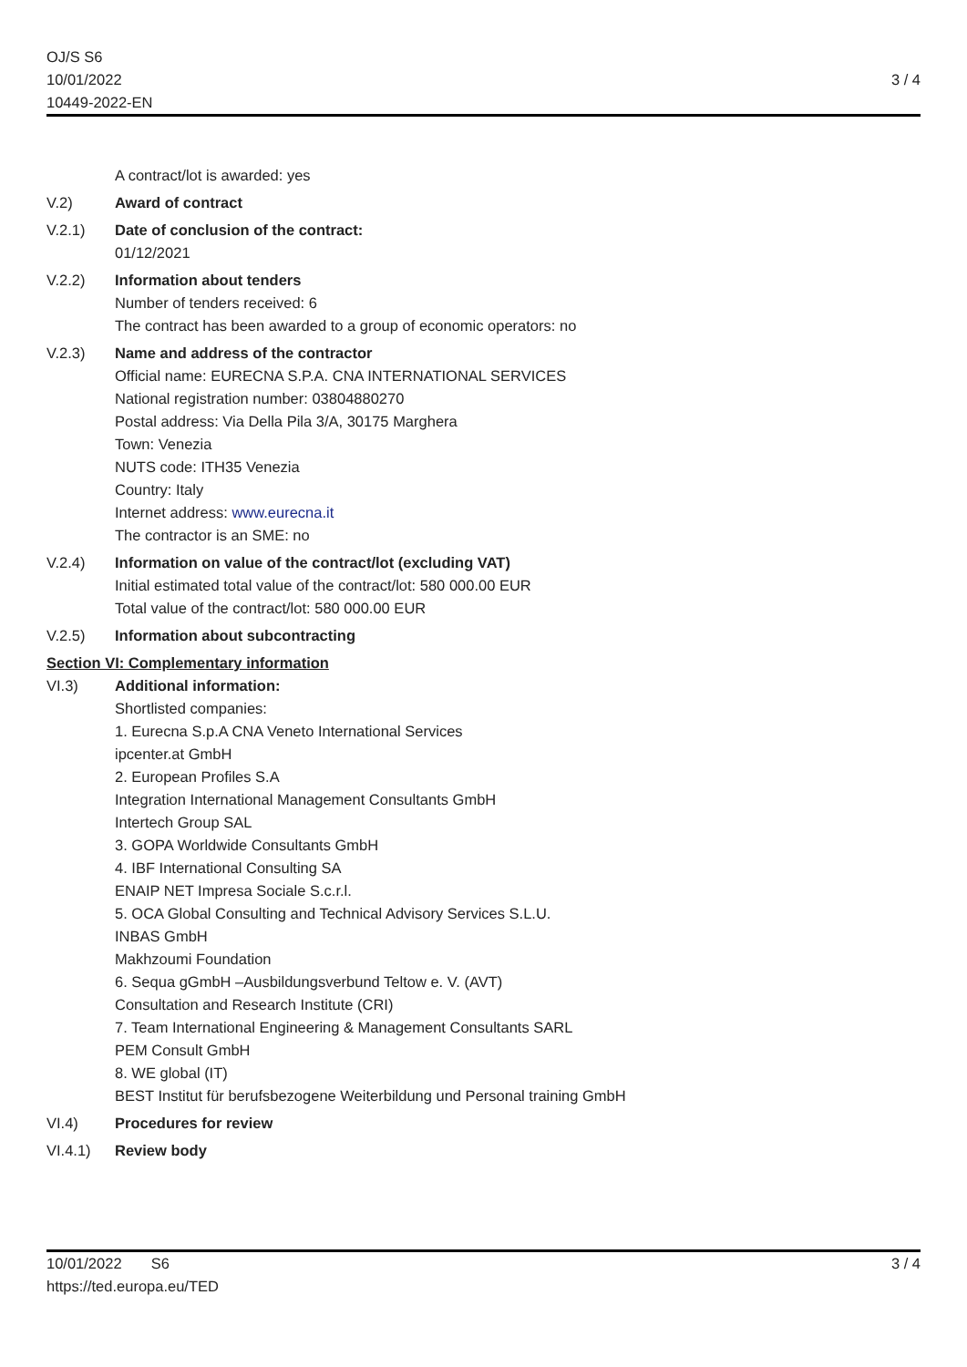OJ/S S6
10/01/2022
10449-2022-EN
3 / 4
A contract/lot is awarded: yes
V.2) Award of contract
V.2.1) Date of conclusion of the contract:
01/12/2021
V.2.2) Information about tenders
Number of tenders received: 6
The contract has been awarded to a group of economic operators: no
V.2.3) Name and address of the contractor
Official name: EURECNA S.P.A. CNA INTERNATIONAL SERVICES
National registration number: 03804880270
Postal address: Via Della Pila 3/A, 30175 Marghera
Town: Venezia
NUTS code: ITH35 Venezia
Country: Italy
Internet address: www.eurecna.it
The contractor is an SME: no
V.2.4) Information on value of the contract/lot (excluding VAT)
Initial estimated total value of the contract/lot: 580 000.00 EUR
Total value of the contract/lot: 580 000.00 EUR
V.2.5) Information about subcontracting
Section VI: Complementary information
VI.3) Additional information:
Shortlisted companies:
1. Eurecna S.p.A CNA Veneto International Services
ipcenter.at GmbH
2. European Profiles S.A
Integration International Management Consultants GmbH
Intertech Group SAL
3. GOPA Worldwide Consultants GmbH
4. IBF International Consulting SA
ENAIP NET Impresa Sociale S.c.r.l.
5. OCA Global Consulting and Technical Advisory Services S.L.U.
INBAS GmbH
Makhzoumi Foundation
6. Sequa gGmbH –Ausbildungsverbund Teltow e. V. (AVT)
Consultation and Research Institute (CRI)
7. Team International Engineering & Management Consultants SARL
PEM Consult GmbH
8. WE global (IT)
BEST Institut für berufsbezogene Weiterbildung und Personal training GmbH
VI.4) Procedures for review
VI.4.1) Review body
10/01/2022 S6
https://ted.europa.eu/TED
3 / 4